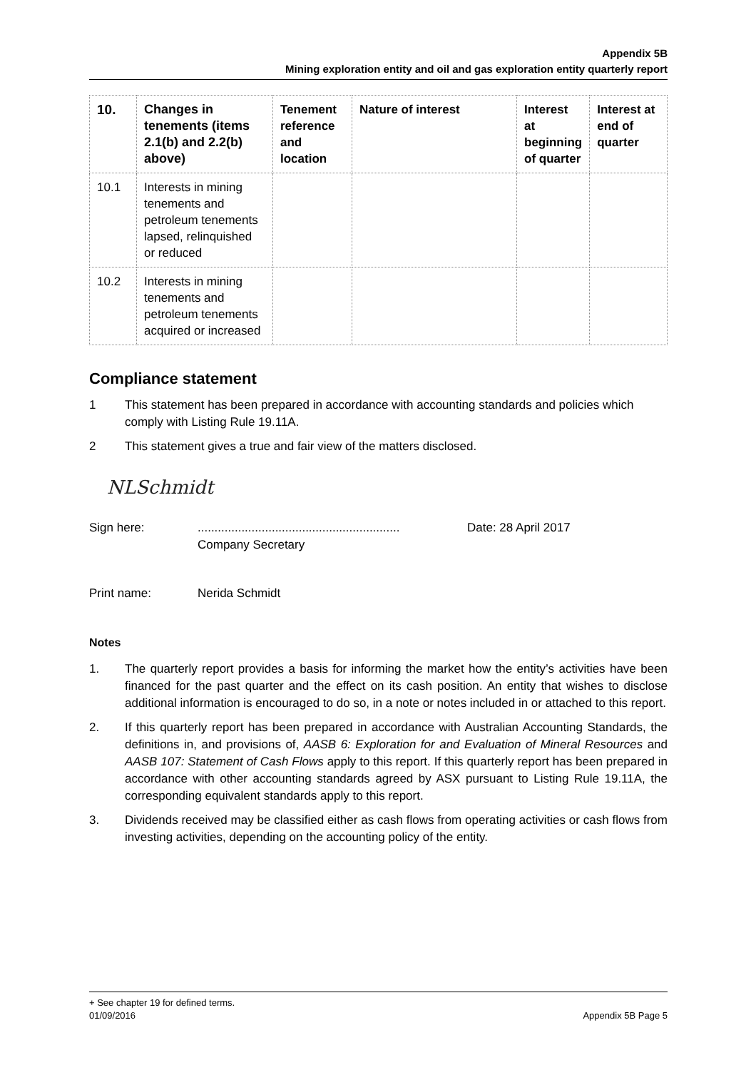Appendix 5B
Mining exploration entity and oil and gas exploration entity quarterly report
| 10. | Changes in tenements (items 2.1(b) and 2.2(b) above) | Tenement reference and location | Nature of interest | Interest at beginning of quarter | Interest at end of quarter |
| --- | --- | --- | --- | --- | --- |
| 10.1 | Interests in mining tenements and petroleum tenements lapsed, relinquished or reduced | | | | |
| 10.2 | Interests in mining tenements and petroleum tenements acquired or increased | | | | |
Compliance statement
1 This statement has been prepared in accordance with accounting standards and policies which comply with Listing Rule 19.11A.
2 This statement gives a true and fair view of the matters disclosed.
NLSchmidt
Sign here:............................................................
Company Secretary Date: 28 April 2017
Print name: Nerida Schmidt
Notes
1. The quarterly report provides a basis for informing the market how the entity’s activities have been financed for the past quarter and the effect on its cash position. An entity that wishes to disclose additional information is encouraged to do so, in a note or notes included in or attached to this report.
2. If this quarterly report has been prepared in accordance with Australian Accounting Standards, the definitions in, and provisions of, AASB 6: Exploration for and Evaluation of Mineral Resources and AASB 107: Statement of Cash Flows apply to this report. If this quarterly report has been prepared in accordance with other accounting standards agreed by ASX pursuant to Listing Rule 19.11A, the corresponding equivalent standards apply to this report.
3. Dividends received may be classified either as cash flows from operating activities or cash flows from investing activities, depending on the accounting policy of the entity.
+ See chapter 19 for defined terms.
01/09/2016 Appendix 5B Page 5